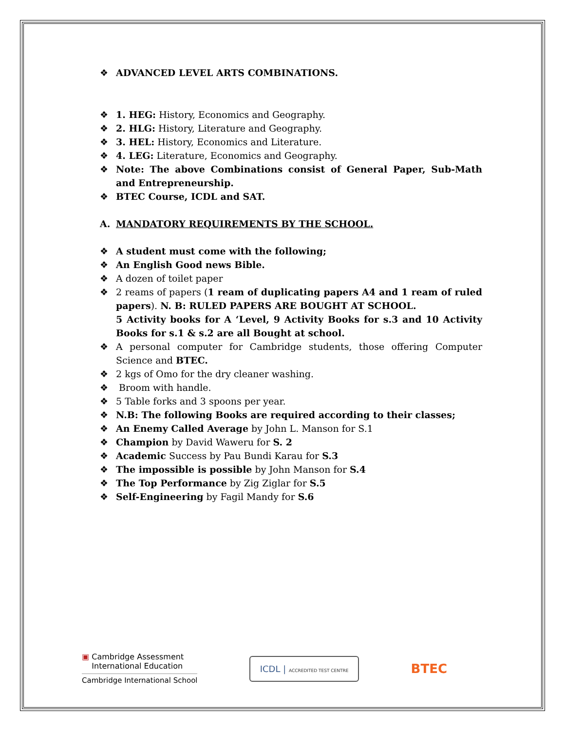❖ ADVANCED LEVEL ARTS COMBINATIONS.
❖ 1. HEG: History, Economics and Geography.
❖ 2. HLG: History, Literature and Geography.
❖ 3. HEL: History, Economics and Literature.
❖ 4. LEG: Literature, Economics and Geography.
❖ Note: The above Combinations consist of General Paper, Sub-Math and Entrepreneurship.
❖ BTEC Course, ICDL and SAT.
A. MANDATORY REQUIREMENTS BY THE SCHOOL.
❖ A student must come with the following;
❖ An English Good news Bible.
❖ A dozen of toilet paper
❖ 2 reams of papers (1 ream of duplicating papers A4 and 1 ream of ruled papers). N. B: RULED PAPERS ARE BOUGHT AT SCHOOL.
5 Activity books for A ‘Level, 9 Activity Books for s.3 and 10 Activity Books for s.1 & s.2 are all Bought at school.
❖ A personal computer for Cambridge students, those offering Computer Science and BTEC.
❖ 2 kgs of Omo for the dry cleaner washing.
❖ Broom with handle.
❖ 5 Table forks and 3 spoons per year.
❖ N.B: The following Books are required according to their classes;
❖ An Enemy Called Average by John L. Manson for S.1
❖ Champion by David Waweru for S. 2
❖ Academic Success by Pau Bundi Karau for S.3
❖ The impossible is possible by John Manson for S.4
❖ The Top Performance by Zig Ziglar for S.5
❖ Self-Engineering by Fagil Mandy for S.6
▣ Cambridge Assessment
International Education
Cambridge International School
ICDL | ACCREDITED TEST CENTRE
BTEC